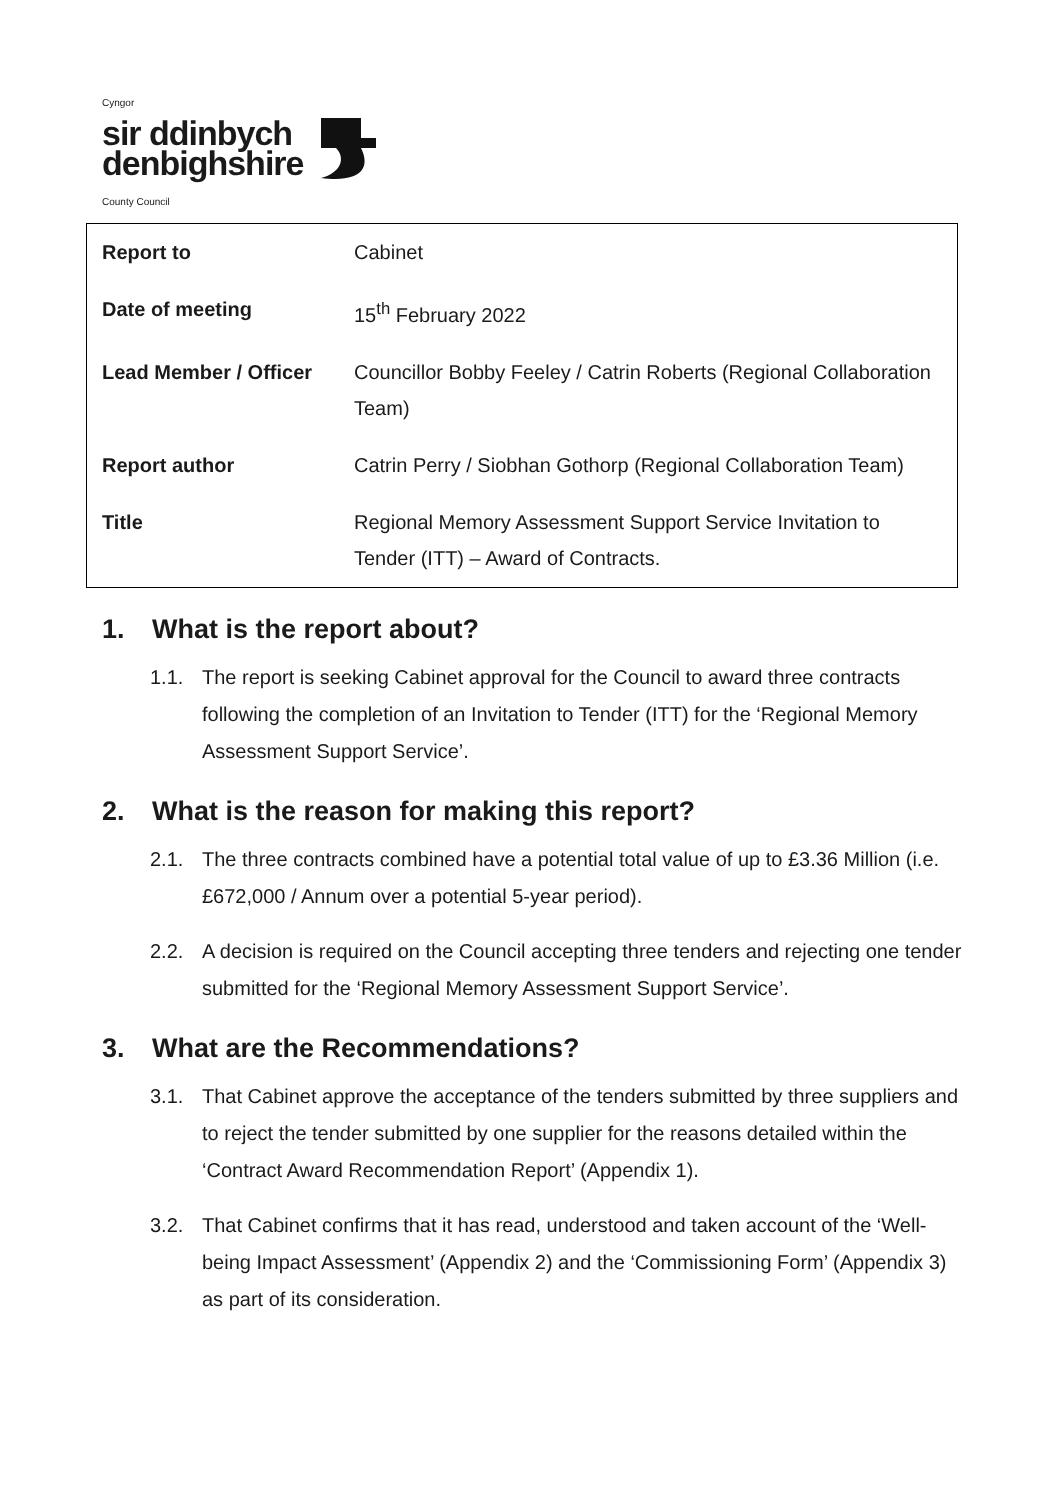Cyngor
sir ddinbych
denbighshire
County Council
| Report to | Cabinet |
| Date of meeting | 15<sup>th</sup> February 2022 |
| Lead Member / Officer | Councillor Bobby Feeley / Catrin Roberts (Regional Collaboration Team) |
| Report author | Catrin Perry / Siobhan Gothorp (Regional Collaboration Team) |
| Title | Regional Memory Assessment Support Service Invitation to Tender (ITT) – Award of Contracts. |
1. What is the report about?
1.1. The report is seeking Cabinet approval for the Council to award three contracts following the completion of an Invitation to Tender (ITT) for the ‘Regional Memory Assessment Support Service’.
2. What is the reason for making this report?
2.1. The three contracts combined have a potential total value of up to £3.36 Million (i.e. £672,000 / Annum over a potential 5-year period).
2.2. A decision is required on the Council accepting three tenders and rejecting one tender submitted for the ‘Regional Memory Assessment Support Service’.
3. What are the Recommendations?
3.1. That Cabinet approve the acceptance of the tenders submitted by three suppliers and to reject the tender submitted by one supplier for the reasons detailed within the ‘Contract Award Recommendation Report’ (Appendix 1).
3.2. That Cabinet confirms that it has read, understood and taken account of the ‘Well-being Impact Assessment’ (Appendix 2) and the ‘Commissioning Form’ (Appendix 3) as part of its consideration.